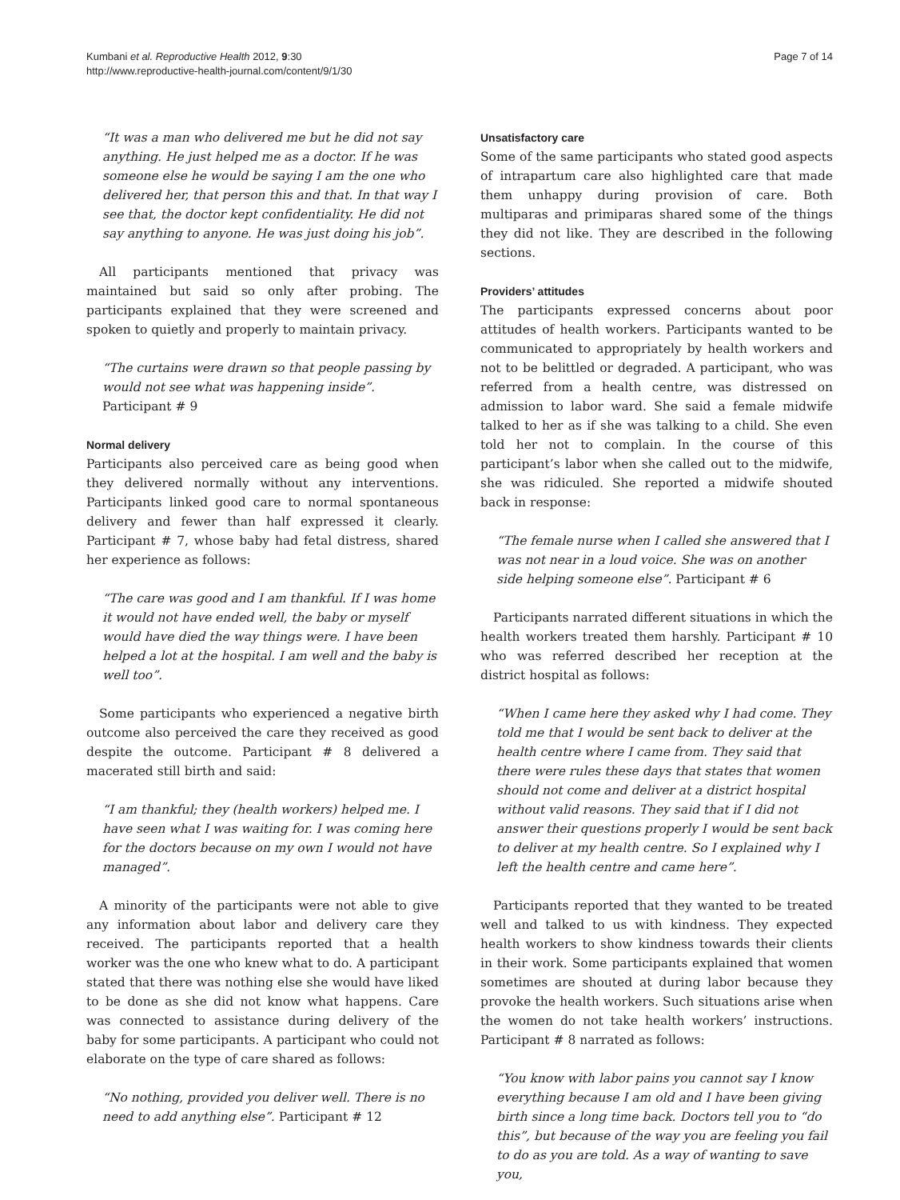Kumbani et al. Reproductive Health 2012, 9:30
http://www.reproductive-health-journal.com/content/9/1/30
Page 7 of 14
“It was a man who delivered me but he did not say anything. He just helped me as a doctor. If he was someone else he would be saying I am the one who delivered her, that person this and that. In that way I see that, the doctor kept confidentiality. He did not say anything to anyone. He was just doing his job”.
All participants mentioned that privacy was maintained but said so only after probing. The participants explained that they were screened and spoken to quietly and properly to maintain privacy.
“The curtains were drawn so that people passing by would not see what was happening inside”. Participant # 9
Normal delivery
Participants also perceived care as being good when they delivered normally without any interventions. Participants linked good care to normal spontaneous delivery and fewer than half expressed it clearly. Participant # 7, whose baby had fetal distress, shared her experience as follows:
“The care was good and I am thankful. If I was home it would not have ended well, the baby or myself would have died the way things were. I have been helped a lot at the hospital. I am well and the baby is well too”.
Some participants who experienced a negative birth outcome also perceived the care they received as good despite the outcome. Participant # 8 delivered a macerated still birth and said:
“I am thankful; they (health workers) helped me. I have seen what I was waiting for. I was coming here for the doctors because on my own I would not have managed”.
A minority of the participants were not able to give any information about labor and delivery care they received. The participants reported that a health worker was the one who knew what to do. A participant stated that there was nothing else she would have liked to be done as she did not know what happens. Care was connected to assistance during delivery of the baby for some participants. A participant who could not elaborate on the type of care shared as follows:
“No nothing, provided you deliver well. There is no need to add anything else”. Participant # 12
Unsatisfactory care
Some of the same participants who stated good aspects of intrapartum care also highlighted care that made them unhappy during provision of care. Both multiparas and primiparas shared some of the things they did not like. They are described in the following sections.
Providers’ attitudes
The participants expressed concerns about poor attitudes of health workers. Participants wanted to be communicated to appropriately by health workers and not to be belittled or degraded. A participant, who was referred from a health centre, was distressed on admission to labor ward. She said a female midwife talked to her as if she was talking to a child. She even told her not to complain. In the course of this participant’s labor when she called out to the midwife, she was ridiculed. She reported a midwife shouted back in response:
“The female nurse when I called she answered that I was not near in a loud voice. She was on another side helping someone else”. Participant # 6
Participants narrated different situations in which the health workers treated them harshly. Participant # 10 who was referred described her reception at the district hospital as follows:
“When I came here they asked why I had come. They told me that I would be sent back to deliver at the health centre where I came from. They said that there were rules these days that states that women should not come and deliver at a district hospital without valid reasons. They said that if I did not answer their questions properly I would be sent back to deliver at my health centre. So I explained why I left the health centre and came here”.
Participants reported that they wanted to be treated well and talked to us with kindness. They expected health workers to show kindness towards their clients in their work. Some participants explained that women sometimes are shouted at during labor because they provoke the health workers. Such situations arise when the women do not take health workers’ instructions. Participant # 8 narrated as follows:
“You know with labor pains you cannot say I know everything because I am old and I have been giving birth since a long time back. Doctors tell you to “do this”, but because of the way you are feeling you fail to do as you are told. As a way of wanting to save you,